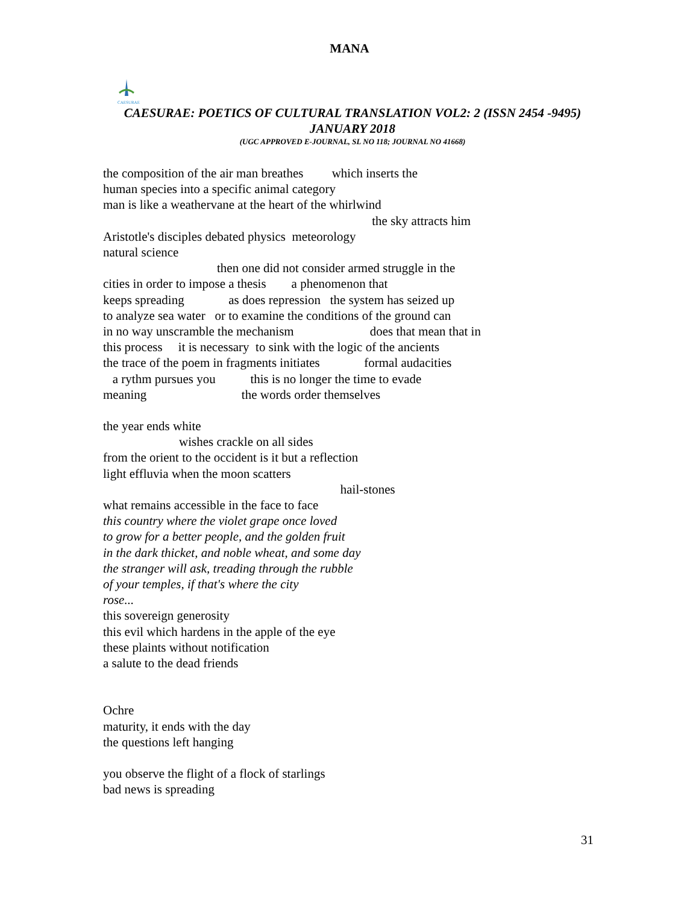MANA
CAESURAE
CAESURAE: POETICS OF CULTURAL TRANSLATION VOL2: 2 (ISSN 2454 -9495)
JANUARY 2018
(UGC APPROVED E-JOURNAL, SL NO 118; JOURNAL NO 41668)
the composition of the air man breathes which inserts the
human species into a specific animal category
man is like a weathervane at the heart of the whirlwind
the sky attracts him
Aristotle's disciples debated physics meteorology
natural science
then one did not consider armed struggle in the
cities in order to impose a thesis a phenomenon that
keeps spreading as does repression the system has seized up
to analyze sea water or to examine the conditions of the ground can
in no way unscramble the mechanism does that mean that in
this process it is necessary to sink with the logic of the ancients
the trace of the poem in fragments initiates formal audacities
a rythm pursues you this is no longer the time to evade
meaning the words order themselves
the year ends white
wishes crackle on all sides
from the orient to the occident is it but a reflection
light effluvia when the moon scatters
hail-stones
what remains accessible in the face to face
this country where the violet grape once loved
to grow for a better people, and the golden fruit
in the dark thicket, and noble wheat, and some day
the stranger will ask, treading through the rubble
of your temples, if that's where the city
rose...
this sovereign generosity
this evil which hardens in the apple of the eye
these plaints without notification
a salute to the dead friends
Ochre
maturity, it ends with the day
the questions left hanging
you observe the flight of a flock of starlings
bad news is spreading
31